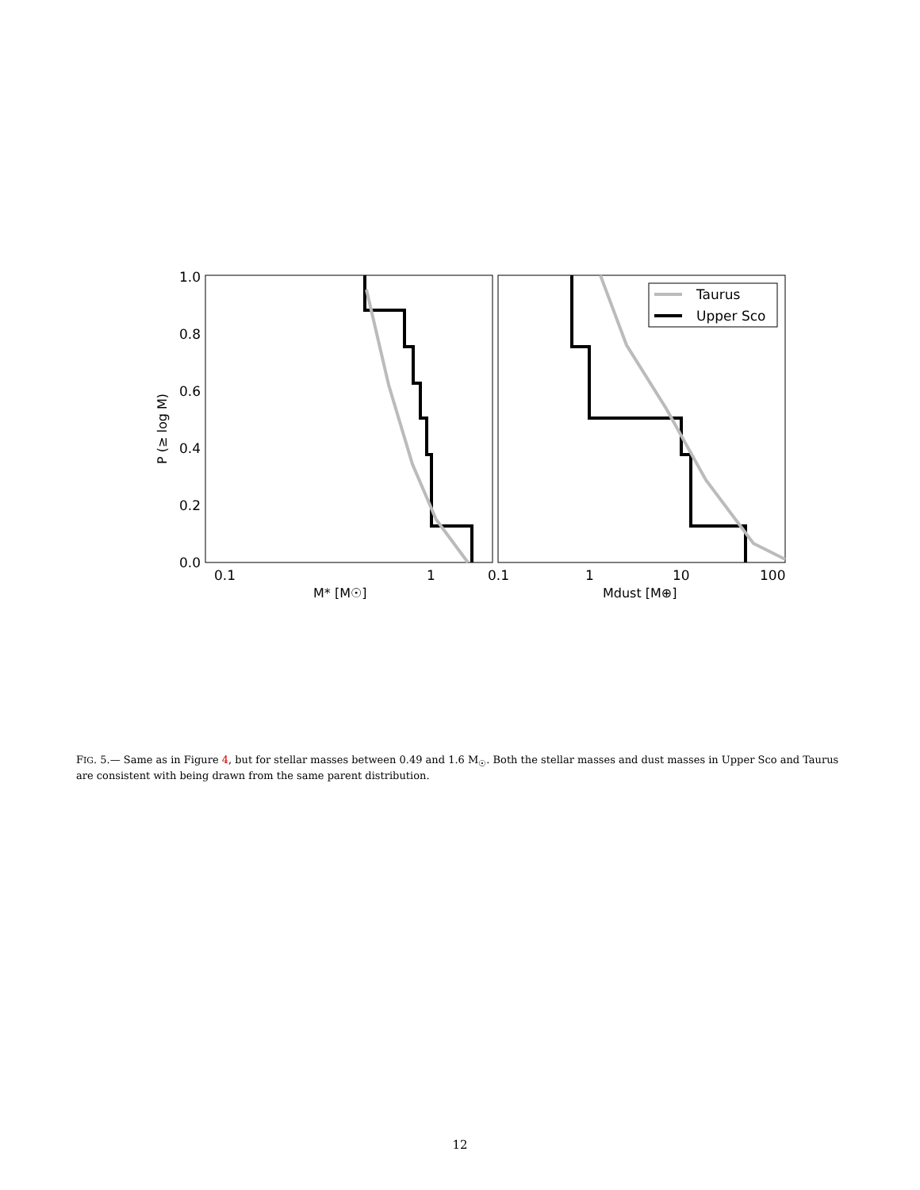1.0
0.8
0.6
0.4
0.2
0.0
0.1
1
0.1
1
10
100
P (≥ log M)
M* [M☉]
Mdust [M⊕]
Taurus
Upper Sco
FIG. 5.— Same as in Figure 4, but for stellar masses between 0.49 and 1.6 M<sub>☉</sub>. Both the stellar masses and dust masses in Upper Sco and Taurus are consistent with being drawn from the same parent distribution.
12